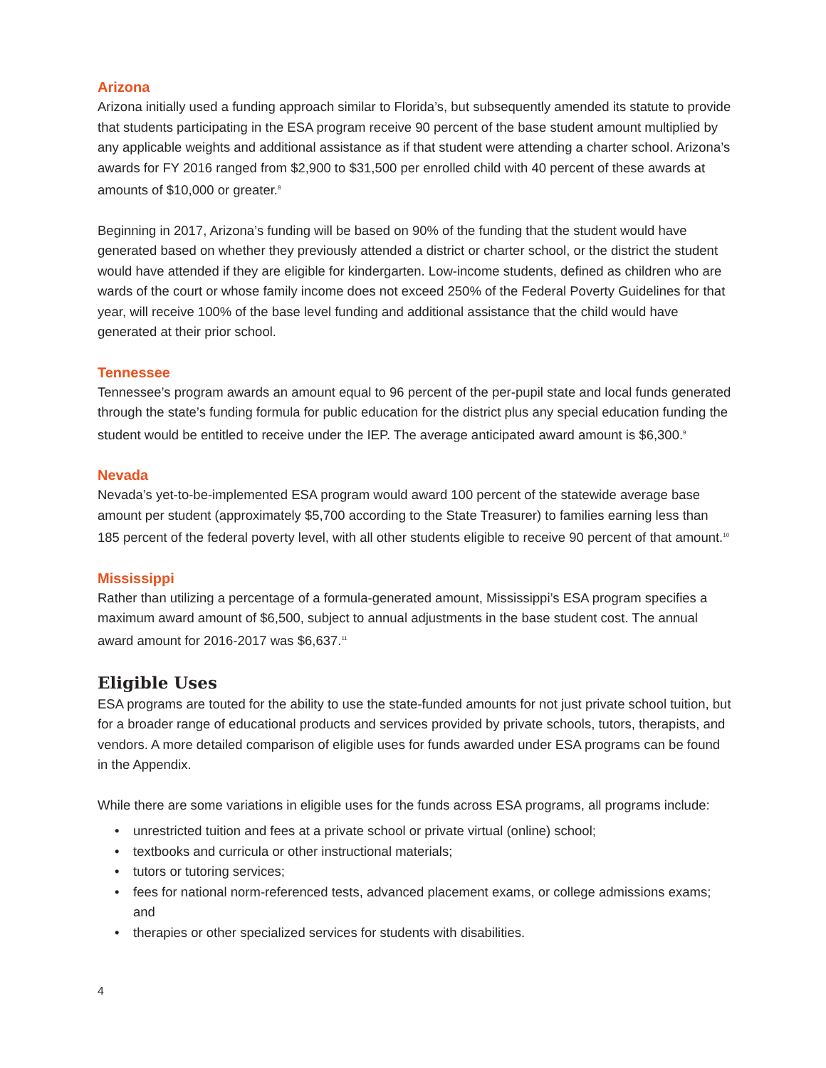Arizona
Arizona initially used a funding approach similar to Florida’s, but subsequently amended its statute to provide that students participating in the ESA program receive 90 percent of the base student amount multiplied by any applicable weights and additional assistance as if that student were attending a charter school. Arizona’s awards for FY 2016 ranged from $2,900 to $31,500 per enrolled child with 40 percent of these awards at amounts of $10,000 or greater.<sup>8</sup>
Beginning in 2017, Arizona’s funding will be based on 90% of the funding that the student would have generated based on whether they previously attended a district or charter school, or the district the student would have attended if they are eligible for kindergarten. Low-income students, defined as children who are wards of the court or whose family income does not exceed 250% of the Federal Poverty Guidelines for that year, will receive 100% of the base level funding and additional assistance that the child would have generated at their prior school.
Tennessee
Tennessee’s program awards an amount equal to 96 percent of the per-pupil state and local funds generated through the state’s funding formula for public education for the district plus any special education funding the student would be entitled to receive under the IEP. The average anticipated award amount is $6,300.<sup>9</sup>
Nevada
Nevada’s yet-to-be-implemented ESA program would award 100 percent of the statewide average base amount per student (approximately $5,700 according to the State Treasurer) to families earning less than 185 percent of the federal poverty level, with all other students eligible to receive 90 percent of that amount.<sup>10</sup>
Mississippi
Rather than utilizing a percentage of a formula-generated amount, Mississippi’s ESA program specifies a maximum award amount of $6,500, subject to annual adjustments in the base student cost. The annual award amount for 2016-2017 was $6,637.<sup>11</sup>
Eligible Uses
ESA programs are touted for the ability to use the state-funded amounts for not just private school tuition, but for a broader range of educational products and services provided by private schools, tutors, therapists, and vendors. A more detailed comparison of eligible uses for funds awarded under ESA programs can be found in the Appendix.
While there are some variations in eligible uses for the funds across ESA programs, all programs include:
• unrestricted tuition and fees at a private school or private virtual (online) school;
• textbooks and curricula or other instructional materials;
• tutors or tutoring services;
• fees for national norm-referenced tests, advanced placement exams, or college admissions exams; and
• therapies or other specialized services for students with disabilities.
4